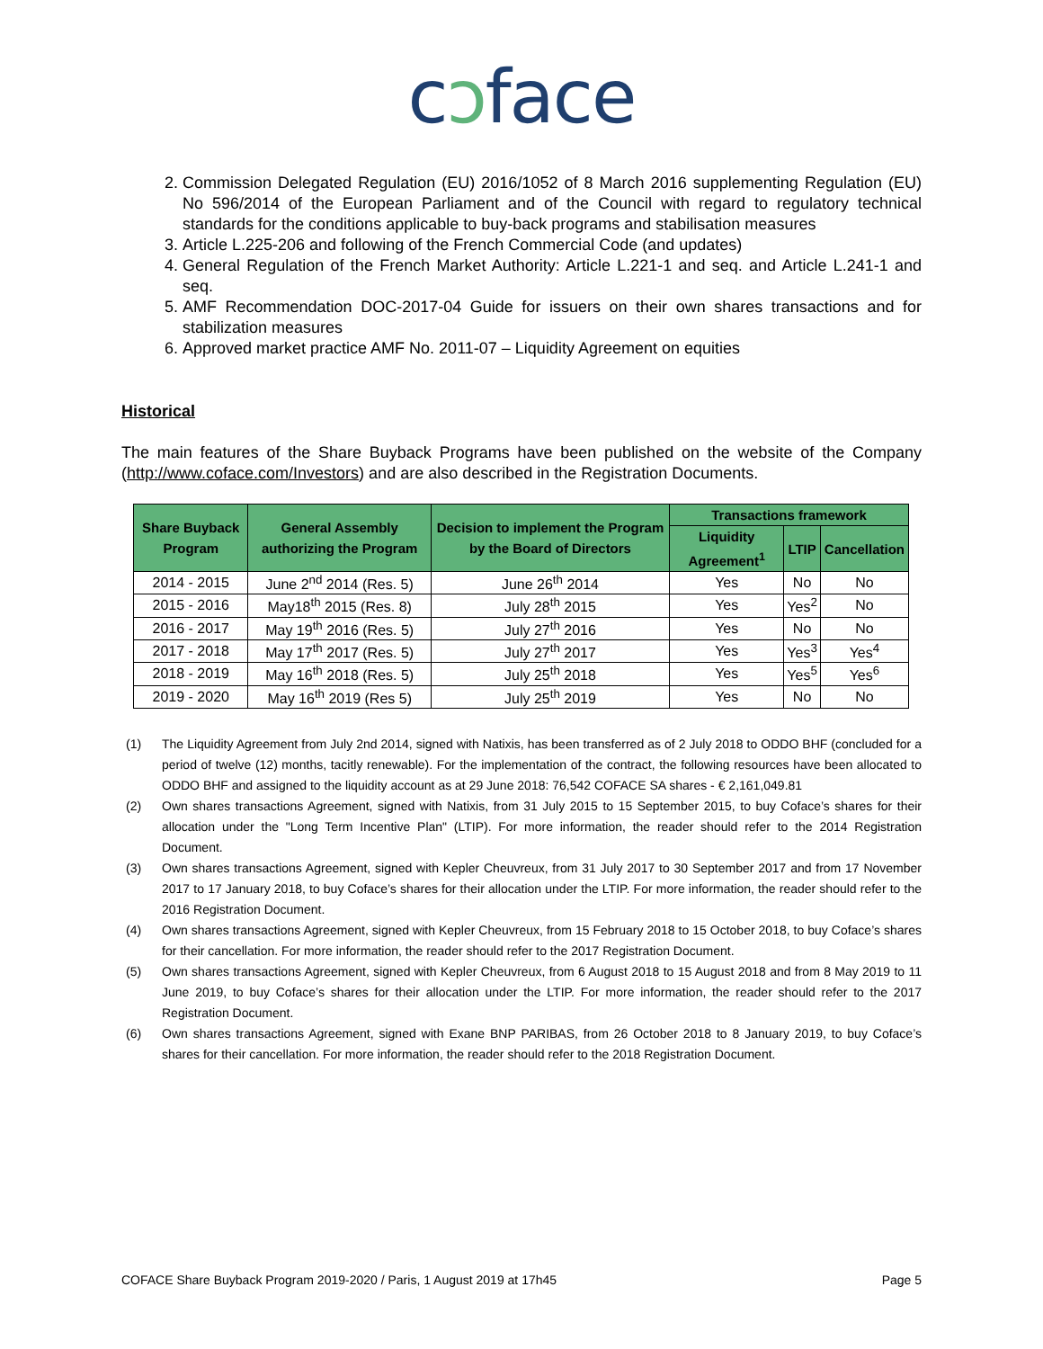cↄface
2. Commission Delegated Regulation (EU) 2016/1052 of 8 March 2016 supplementing Regulation (EU) No 596/2014 of the European Parliament and of the Council with regard to regulatory technical standards for the conditions applicable to buy-back programs and stabilisation measures
3. Article L.225-206 and following of the French Commercial Code (and updates)
4. General Regulation of the French Market Authority: Article L.221-1 and seq. and Article L.241-1 and seq.
5. AMF Recommendation DOC-2017-04 Guide for issuers on their own shares transactions and for stabilization measures
6. Approved market practice AMF No. 2011-07 – Liquidity Agreement on equities
Historical
The main features of the Share Buyback Programs have been published on the website of the Company (http://www.coface.com/Investors) and are also described in the Registration Documents.
| Share Buyback Program | General Assembly authorizing the Program | Decision to implement the Program by the Board of Directors | Transactions framework | | |
| --- | --- | --- | --- | --- | --- |
| | | | Liquidity Agreement<sup>1</sup> | LTIP | Cancellation |
| 2014 - 2015 | June 2<sup>nd</sup> 2014 (Res. 5) | June 26<sup>th</sup> 2014 | Yes | No | No |
| 2015 - 2016 | May18<sup>th</sup> 2015 (Res. 8) | July 28<sup>th</sup> 2015 | Yes | Yes<sup>2</sup> | No |
| 2016 - 2017 | May 19<sup>th</sup> 2016 (Res. 5) | July 27<sup>th</sup> 2016 | Yes | No | No |
| 2017 - 2018 | May 17<sup>th</sup> 2017 (Res. 5) | July 27<sup>th</sup> 2017 | Yes | Yes<sup>3</sup> | Yes<sup>4</sup> |
| 2018 - 2019 | May 16<sup>th</sup> 2018 (Res. 5) | July 25<sup>th</sup> 2018 | Yes | Yes<sup>5</sup> | Yes<sup>6</sup> |
| 2019 - 2020 | May 16<sup>th</sup> 2019 (Res 5) | July 25<sup>th</sup> 2019 | Yes | No | No |
(1) The Liquidity Agreement from July 2nd 2014, signed with Natixis, has been transferred as of 2 July 2018 to ODDO BHF (concluded for a period of twelve (12) months, tacitly renewable). For the implementation of the contract, the following resources have been allocated to ODDO BHF and assigned to the liquidity account as at 29 June 2018: 76,542 COFACE SA shares - € 2,161,049.81
(2) Own shares transactions Agreement, signed with Natixis, from 31 July 2015 to 15 September 2015, to buy Coface’s shares for their allocation under the "Long Term Incentive Plan" (LTIP). For more information, the reader should refer to the 2014 Registration Document.
(3) Own shares transactions Agreement, signed with Kepler Cheuvreux, from 31 July 2017 to 30 September 2017 and from 17 November 2017 to 17 January 2018, to buy Coface’s shares for their allocation under the LTIP. For more information, the reader should refer to the 2016 Registration Document.
(4) Own shares transactions Agreement, signed with Kepler Cheuvreux, from 15 February 2018 to 15 October 2018, to buy Coface’s shares for their cancellation. For more information, the reader should refer to the 2017 Registration Document.
(5) Own shares transactions Agreement, signed with Kepler Cheuvreux, from 6 August 2018 to 15 August 2018 and from 8 May 2019 to 11 June 2019, to buy Coface’s shares for their allocation under the LTIP. For more information, the reader should refer to the 2017 Registration Document.
(6) Own shares transactions Agreement, signed with Exane BNP PARIBAS, from 26 October 2018 to 8 January 2019, to buy Coface’s shares for their cancellation. For more information, the reader should refer to the 2018 Registration Document.
COFACE Share Buyback Program 2019-2020 / Paris, 1 August 2019 at 17h45 Page 5